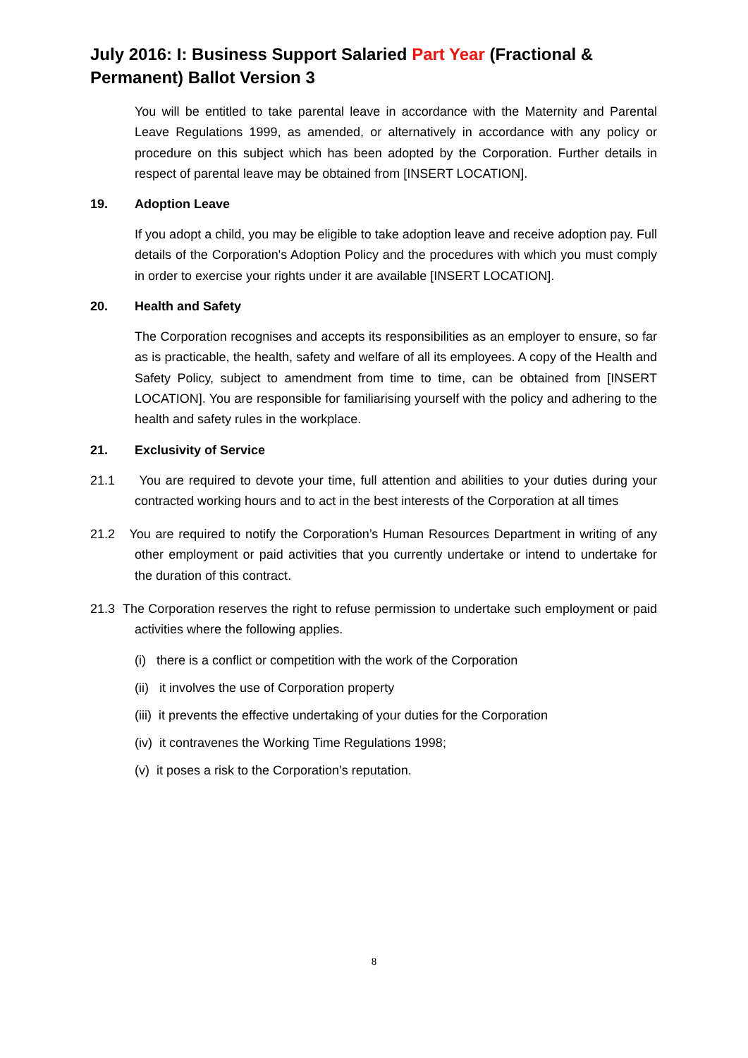July 2016: I: Business Support Salaried Part Year (Fractional & Permanent) Ballot Version 3
You will be entitled to take parental leave in accordance with the Maternity and Parental Leave Regulations 1999, as amended, or alternatively in accordance with any policy or procedure on this subject which has been adopted by the Corporation. Further details in respect of parental leave may be obtained from [INSERT LOCATION].
19. Adoption Leave
If you adopt a child, you may be eligible to take adoption leave and receive adoption pay. Full details of the Corporation's Adoption Policy and the procedures with which you must comply in order to exercise your rights under it are available [INSERT LOCATION].
20. Health and Safety
The Corporation recognises and accepts its responsibilities as an employer to ensure, so far as is practicable, the health, safety and welfare of all its employees. A copy of the Health and Safety Policy, subject to amendment from time to time, can be obtained from [INSERT LOCATION]. You are responsible for familiarising yourself with the policy and adhering to the health and safety rules in the workplace.
21. Exclusivity of Service
21.1 You are required to devote your time, full attention and abilities to your duties during your contracted working hours and to act in the best interests of the Corporation at all times
21.2 You are required to notify the Corporation’s Human Resources Department in writing of any other employment or paid activities that you currently undertake or intend to undertake for the duration of this contract.
21.3 The Corporation reserves the right to refuse permission to undertake such employment or paid activities where the following applies.
(i) there is a conflict or competition with the work of the Corporation
(ii) it involves the use of Corporation property
(iii) it prevents the effective undertaking of your duties for the Corporation
(iv) it contravenes the Working Time Regulations 1998;
(v) it poses a risk to the Corporation’s reputation.
8